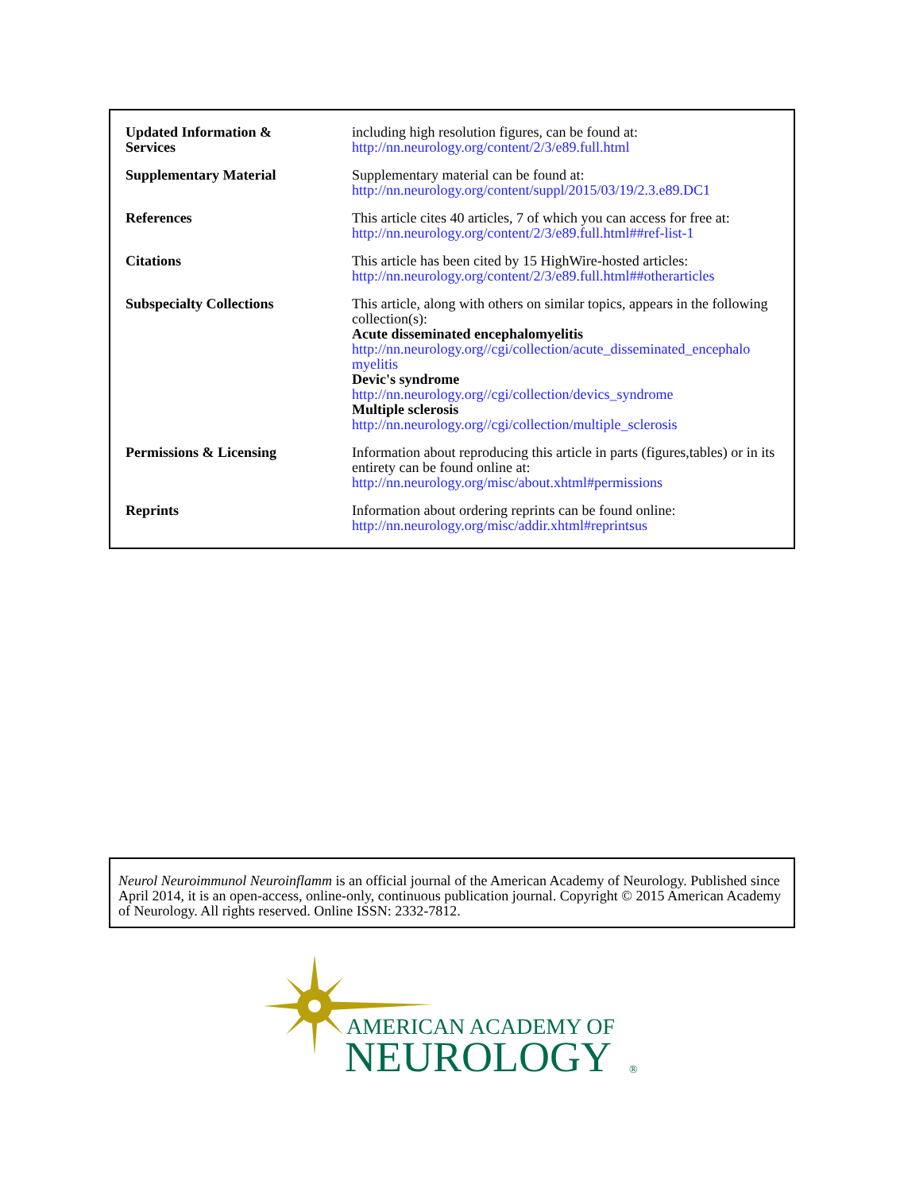| Updated Information & Services | including high resolution figures, can be found at: http://nn.neurology.org/content/2/3/e89.full.html |
| Supplementary Material | Supplementary material can be found at: http://nn.neurology.org/content/suppl/2015/03/19/2.3.e89.DC1 |
| References | This article cites 40 articles, 7 of which you can access for free at: http://nn.neurology.org/content/2/3/e89.full.html##ref-list-1 |
| Citations | This article has been cited by 15 HighWire-hosted articles: http://nn.neurology.org/content/2/3/e89.full.html##otherarticles |
| Subspecialty Collections | This article, along with others on similar topics, appears in the following collection(s): Acute disseminated encephalomyelitis http://nn.neurology.org//cgi/collection/acute_disseminated_encephalo myelitis Devic's syndrome http://nn.neurology.org//cgi/collection/devics_syndrome Multiple sclerosis http://nn.neurology.org//cgi/collection/multiple_sclerosis |
| Permissions & Licensing | Information about reproducing this article in parts (figures,tables) or in its entirety can be found online at: http://nn.neurology.org/misc/about.xhtml#permissions |
| Reprints | Information about ordering reprints can be found online: http://nn.neurology.org/misc/addir.xhtml#reprintsus |
Neurol Neuroimmunol Neuroinflamm is an official journal of the American Academy of Neurology. Published since April 2014, it is an open-access, online-only, continuous publication journal. Copyright © 2015 American Academy of Neurology. All rights reserved. Online ISSN: 2332-7812.
AMERICAN ACADEMY OF
NEUROLOGY
®